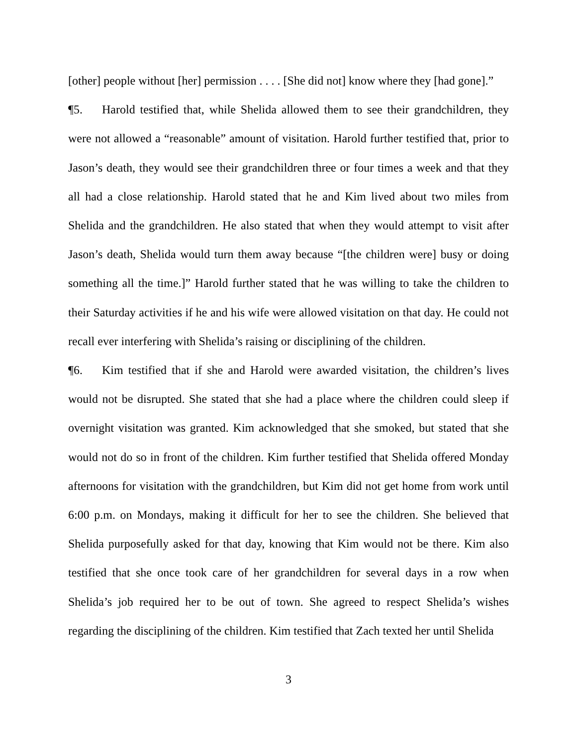[other] people without [her] permission . . . . [She did not] know where they [had gone].”
¶5. Harold testified that, while Shelida allowed them to see their grandchildren, they were not allowed a “reasonable” amount of visitation. Harold further testified that, prior to Jason’s death, they would see their grandchildren three or four times a week and that they all had a close relationship. Harold stated that he and Kim lived about two miles from Shelida and the grandchildren. He also stated that when they would attempt to visit after Jason’s death, Shelida would turn them away because “[the children were] busy or doing something all the time.]” Harold further stated that he was willing to take the children to their Saturday activities if he and his wife were allowed visitation on that day. He could not recall ever interfering with Shelida’s raising or disciplining of the children.
¶6. Kim testified that if she and Harold were awarded visitation, the children’s lives would not be disrupted. She stated that she had a place where the children could sleep if overnight visitation was granted. Kim acknowledged that she smoked, but stated that she would not do so in front of the children. Kim further testified that Shelida offered Monday afternoons for visitation with the grandchildren, but Kim did not get home from work until 6:00 p.m. on Mondays, making it difficult for her to see the children. She believed that Shelida purposefully asked for that day, knowing that Kim would not be there. Kim also testified that she once took care of her grandchildren for several days in a row when Shelida’s job required her to be out of town. She agreed to respect Shelida’s wishes regarding the disciplining of the children. Kim testified that Zach texted her until Shelida
3